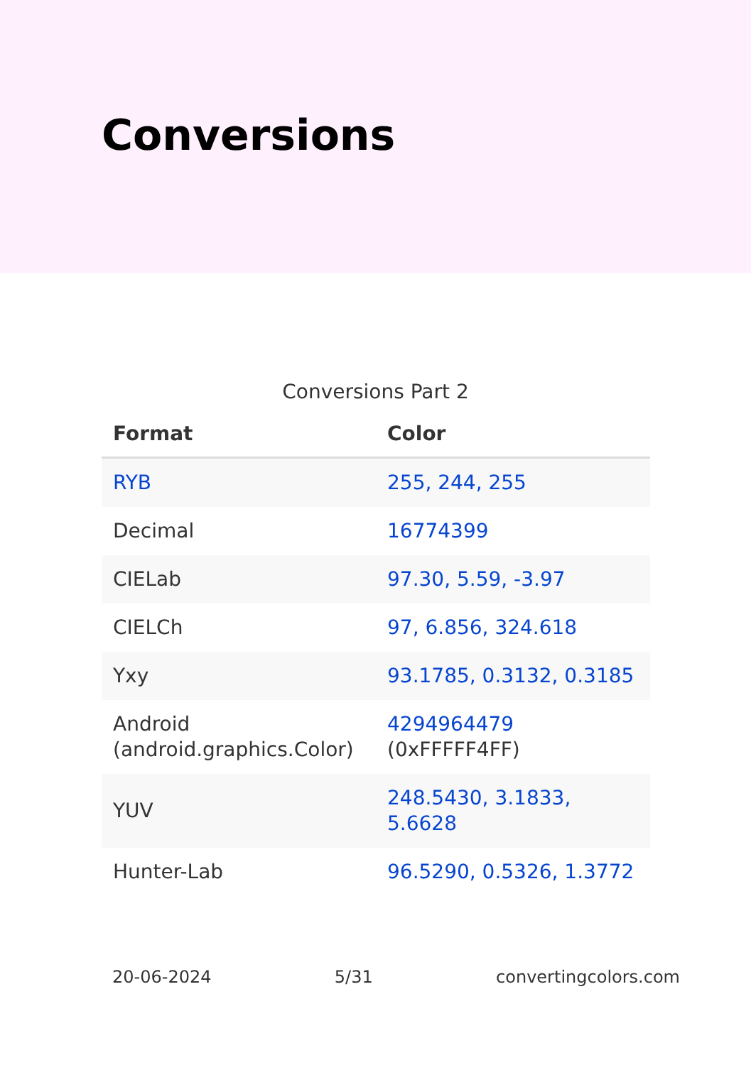Conversions
Conversions Part 2
| Format | Color |
| --- | --- |
| RYB | 255, 244, 255 |
| Decimal | 16774399 |
| CIELab | 97.30, 5.59, -3.97 |
| CIELCh | 97, 6.856, 324.618 |
| Yxy | 93.1785, 0.3132, 0.3185 |
| Android (android.graphics.Color) | 4294964479 (0xFFFFF4FF) |
| YUV | 248.5430, 3.1833, 5.6628 |
| Hunter-Lab | 96.5290, 0.5326, 1.3772 |
20-06-2024 5/31 convertingcolors.com